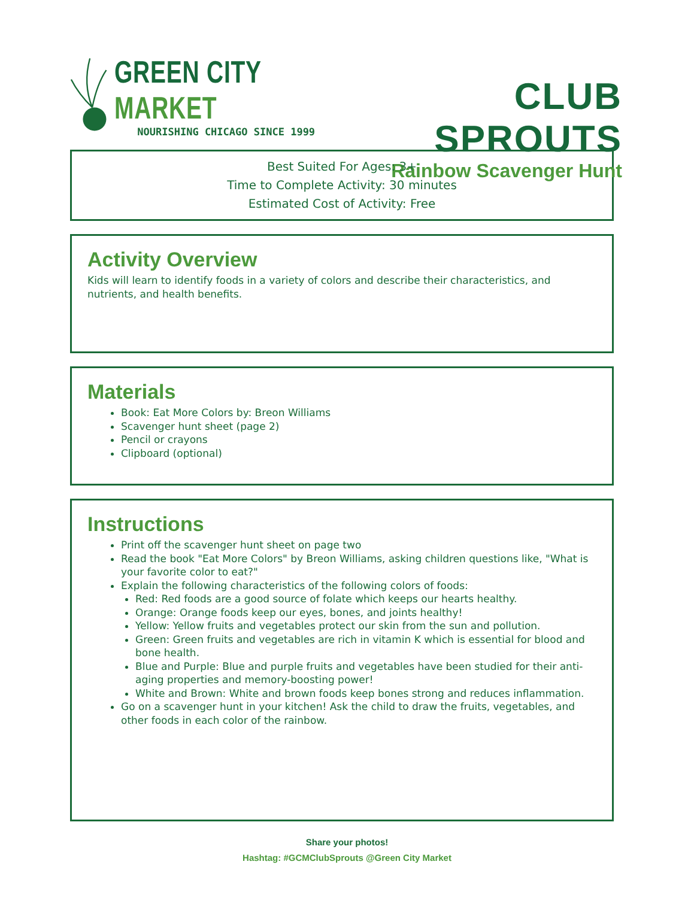GREEN CITY MARKET
NOURISHING CHICAGO SINCE 1999
CLUB SPROUTS
Rainbow Scavenger Hunt
Best Suited For Ages: 3+
Time to Complete Activity: 30 minutes
Estimated Cost of Activity: Free
Activity Overview
Kids will learn to identify foods in a variety of colors and describe their characteristics, and nutrients, and health benefits.
Materials
Book: Eat More Colors by: Breon Williams
Scavenger hunt sheet (page 2)
Pencil or crayons
Clipboard (optional)
Instructions
Print off the scavenger hunt sheet on page two
Read the book "Eat More Colors" by Breon Williams, asking children questions like, "What is your favorite color to eat?"
Explain the following characteristics of the following colors of foods:
Red: Red foods are a good source of folate which keeps our hearts healthy.
Orange: Orange foods keep our eyes, bones, and joints healthy!
Yellow: Yellow fruits and vegetables protect our skin from the sun and pollution.
Green: Green fruits and vegetables are rich in vitamin K which is essential for blood and bone health.
Blue and Purple: Blue and purple fruits and vegetables have been studied for their anti-aging properties and memory-boosting power!
White and Brown: White and brown foods keep bones strong and reduces inflammation.
Go on a scavenger hunt in your kitchen! Ask the child to draw the fruits, vegetables, and other foods in each color of the rainbow.
Share your photos!
Hashtag: #GCMClubSprouts @Green City Market